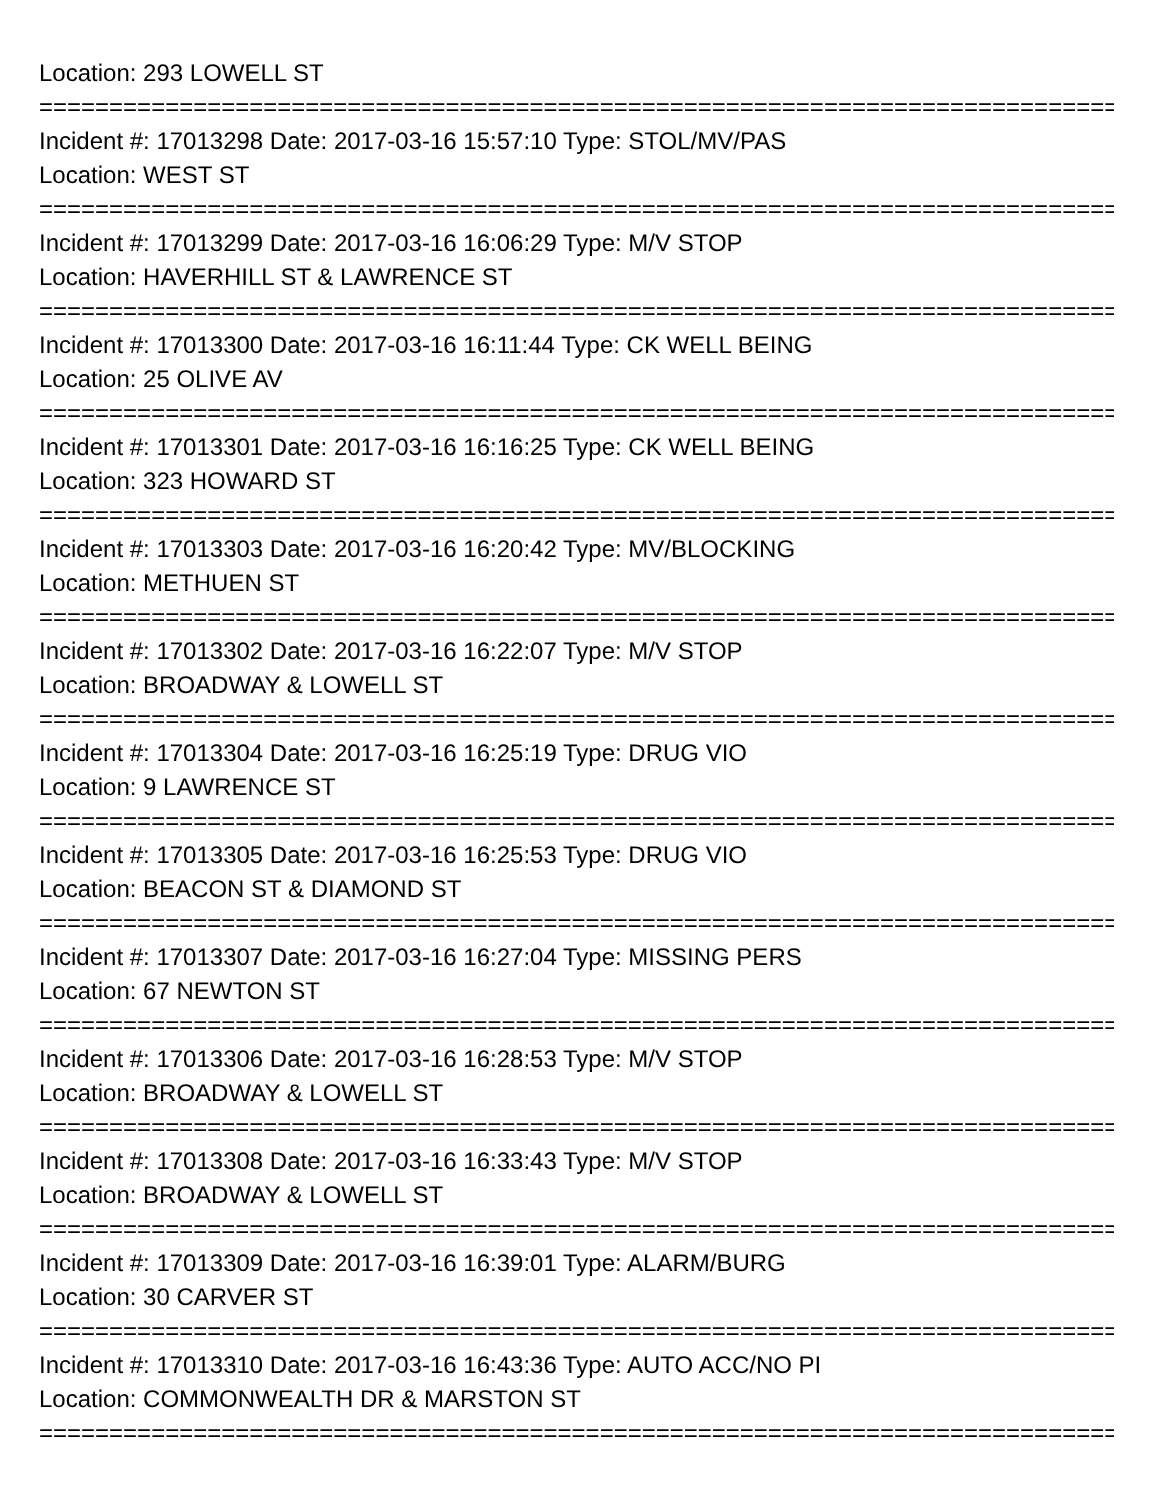Location: 293 LOWELL ST
================================================================================
Incident #: 17013298 Date: 2017-03-16 15:57:10 Type: STOL/MV/PAS
Location: WEST ST
================================================================================
Incident #: 17013299 Date: 2017-03-16 16:06:29 Type: M/V STOP
Location: HAVERHILL ST & LAWRENCE ST
================================================================================
Incident #: 17013300 Date: 2017-03-16 16:11:44 Type: CK WELL BEING
Location: 25 OLIVE AV
================================================================================
Incident #: 17013301 Date: 2017-03-16 16:16:25 Type: CK WELL BEING
Location: 323 HOWARD ST
================================================================================
Incident #: 17013303 Date: 2017-03-16 16:20:42 Type: MV/BLOCKING
Location: METHUEN ST
================================================================================
Incident #: 17013302 Date: 2017-03-16 16:22:07 Type: M/V STOP
Location: BROADWAY & LOWELL ST
================================================================================
Incident #: 17013304 Date: 2017-03-16 16:25:19 Type: DRUG VIO
Location: 9 LAWRENCE ST
================================================================================
Incident #: 17013305 Date: 2017-03-16 16:25:53 Type: DRUG VIO
Location: BEACON ST & DIAMOND ST
================================================================================
Incident #: 17013307 Date: 2017-03-16 16:27:04 Type: MISSING PERS
Location: 67 NEWTON ST
================================================================================
Incident #: 17013306 Date: 2017-03-16 16:28:53 Type: M/V STOP
Location: BROADWAY & LOWELL ST
================================================================================
Incident #: 17013308 Date: 2017-03-16 16:33:43 Type: M/V STOP
Location: BROADWAY & LOWELL ST
================================================================================
Incident #: 17013309 Date: 2017-03-16 16:39:01 Type: ALARM/BURG
Location: 30 CARVER ST
================================================================================
Incident #: 17013310 Date: 2017-03-16 16:43:36 Type: AUTO ACC/NO PI
Location: COMMONWEALTH DR & MARSTON ST
================================================================================